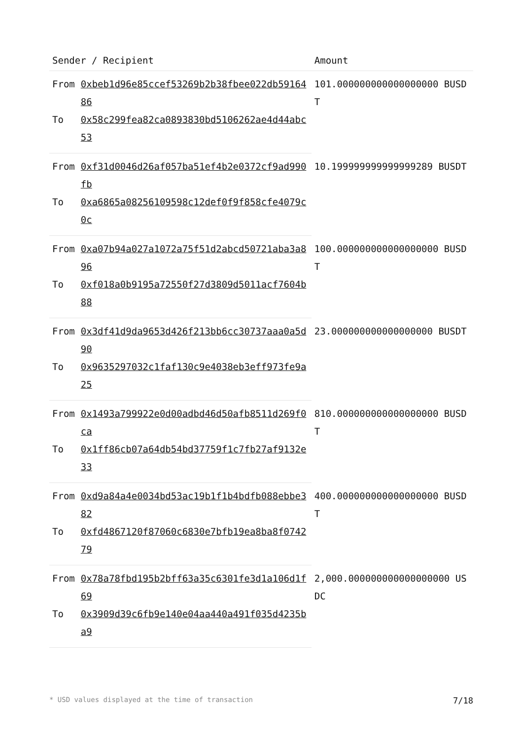| Sender / Recipient | | Amount |
| --- | --- | --- |
| From | 0xbeb1d96e85ccef53269b2b38fbee022db5916486 | 101.000000000000000000 BUSDT |
| To | 0x58c299fea82ca0893830bd5106262ae4d44abc53 | |
| From | 0xf31d0046d26af057ba51ef4b2e0372cf9ad990fb | 10.199999999999999289 BUSDT |
| To | 0xa6865a08256109598c12def0f9f858cfe4079c0c | |
| From | 0xa07b94a027a1072a75f51d2abcd50721aba3a896 | 100.000000000000000000 BUSDT |
| To | 0xf018a0b9195a72550f27d3809d5011acf7604b88 | |
| From | 0x3df41d9da9653d426f213bb6cc30737aaa0a5d90 | 23.000000000000000000 BUSDT |
| To | 0x9635297032c1faf130c9e4038eb3eff973fe9a25 | |
| From | 0x1493a799922e0d00adbd46d50afb8511d269f0ca | 810.000000000000000000 BUSDT |
| To | 0x1ff86cb07a64db54bd37759f1c7fb27af9132e33 | |
| From | 0xd9a84a4e0034bd53ac19b1f1b4bdfb088ebbe382 | 400.000000000000000000 BUSDT |
| To | 0xfd4867120f87060c6830e7bfb19ea8ba8f074279 | |
| From | 0x78a78fbd195b2bff63a35c6301fe3d1a106d1f69 | 2,000.000000000000000000 USDC |
| To | 0x3909d39c6fb9e140e04aa440a491f035d4235ba9 | |
* USD values displayed at the time of transaction 7/18